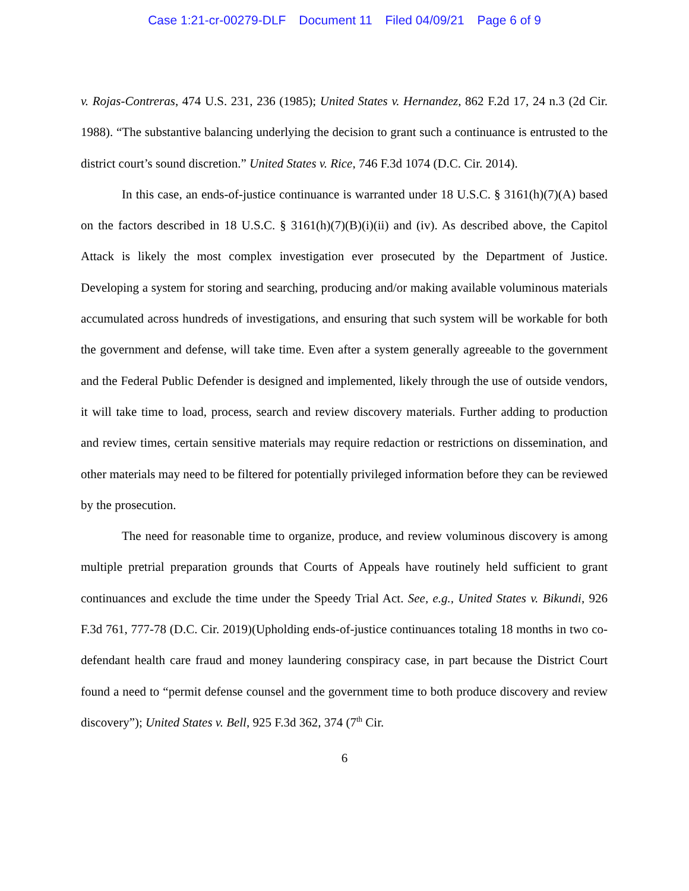Case 1:21-cr-00279-DLF Document 11 Filed 04/09/21 Page 6 of 9
v. Rojas-Contreras, 474 U.S. 231, 236 (1985); United States v. Hernandez, 862 F.2d 17, 24 n.3 (2d Cir. 1988). “The substantive balancing underlying the decision to grant such a continuance is entrusted to the district court’s sound discretion.” United States v. Rice, 746 F.3d 1074 (D.C. Cir. 2014).
In this case, an ends-of-justice continuance is warranted under 18 U.S.C. § 3161(h)(7)(A) based on the factors described in 18 U.S.C. § 3161(h)(7)(B)(i)(ii) and (iv). As described above, the Capitol Attack is likely the most complex investigation ever prosecuted by the Department of Justice. Developing a system for storing and searching, producing and/or making available voluminous materials accumulated across hundreds of investigations, and ensuring that such system will be workable for both the government and defense, will take time. Even after a system generally agreeable to the government and the Federal Public Defender is designed and implemented, likely through the use of outside vendors, it will take time to load, process, search and review discovery materials. Further adding to production and review times, certain sensitive materials may require redaction or restrictions on dissemination, and other materials may need to be filtered for potentially privileged information before they can be reviewed by the prosecution.
The need for reasonable time to organize, produce, and review voluminous discovery is among multiple pretrial preparation grounds that Courts of Appeals have routinely held sufficient to grant continuances and exclude the time under the Speedy Trial Act. See, e.g., United States v. Bikundi, 926 F.3d 761, 777-78 (D.C. Cir. 2019)(Upholding ends-of-justice continuances totaling 18 months in two co-defendant health care fraud and money laundering conspiracy case, in part because the District Court found a need to “permit defense counsel and the government time to both produce discovery and review discovery”); United States v. Bell, 925 F.3d 362, 374 (7<sup>th</sup> Cir.
6